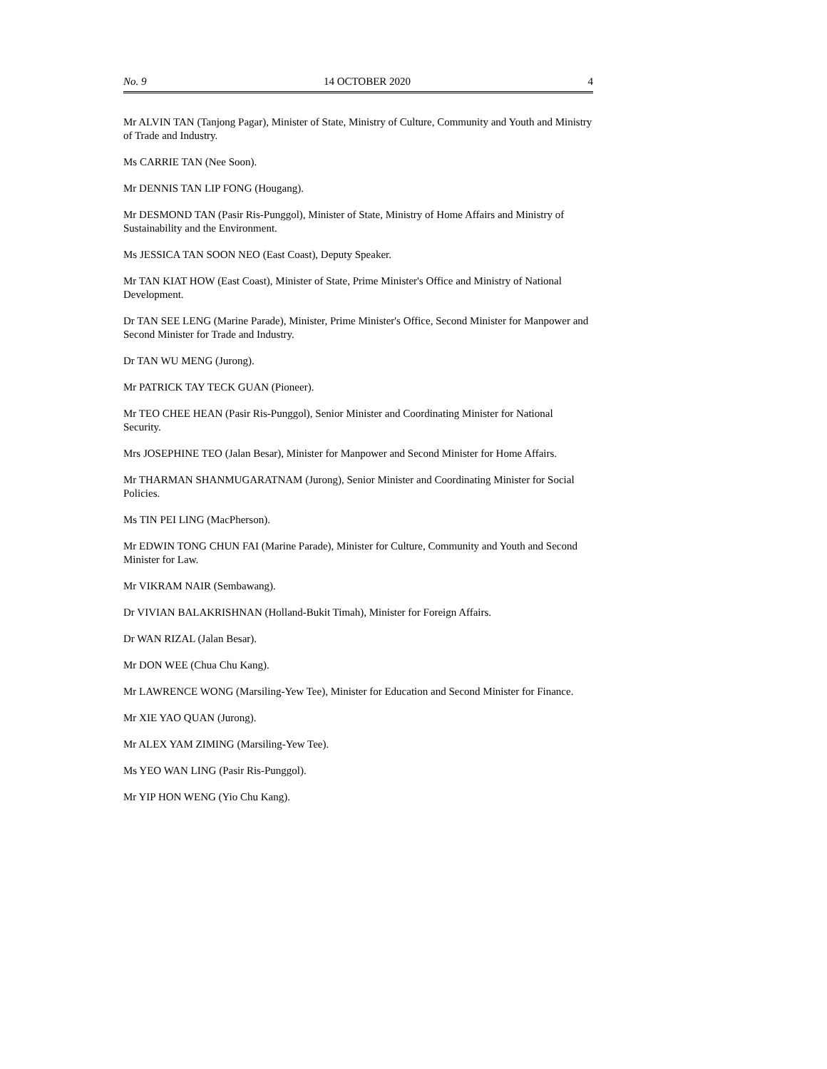No. 9 14 OCTOBER 2020 4
Mr ALVIN TAN (Tanjong Pagar), Minister of State, Ministry of Culture, Community and Youth and Ministry of Trade and Industry.
Ms CARRIE TAN (Nee Soon).
Mr DENNIS TAN LIP FONG (Hougang).
Mr DESMOND TAN (Pasir Ris-Punggol), Minister of State, Ministry of Home Affairs and Ministry of Sustainability and the Environment.
Ms JESSICA TAN SOON NEO (East Coast), Deputy Speaker.
Mr TAN KIAT HOW (East Coast), Minister of State, Prime Minister's Office and Ministry of National Development.
Dr TAN SEE LENG (Marine Parade), Minister, Prime Minister's Office, Second Minister for Manpower and Second Minister for Trade and Industry.
Dr TAN WU MENG (Jurong).
Mr PATRICK TAY TECK GUAN (Pioneer).
Mr TEO CHEE HEAN (Pasir Ris-Punggol), Senior Minister and Coordinating Minister for National Security.
Mrs JOSEPHINE TEO (Jalan Besar), Minister for Manpower and Second Minister for Home Affairs.
Mr THARMAN SHANMUGARATNAM (Jurong), Senior Minister and Coordinating Minister for Social Policies.
Ms TIN PEI LING (MacPherson).
Mr EDWIN TONG CHUN FAI (Marine Parade), Minister for Culture, Community and Youth and Second Minister for Law.
Mr VIKRAM NAIR (Sembawang).
Dr VIVIAN BALAKRISHNAN (Holland-Bukit Timah), Minister for Foreign Affairs.
Dr WAN RIZAL (Jalan Besar).
Mr DON WEE (Chua Chu Kang).
Mr LAWRENCE WONG (Marsiling-Yew Tee), Minister for Education and Second Minister for Finance.
Mr XIE YAO QUAN (Jurong).
Mr ALEX YAM ZIMING (Marsiling-Yew Tee).
Ms YEO WAN LING (Pasir Ris-Punggol).
Mr YIP HON WENG (Yio Chu Kang).